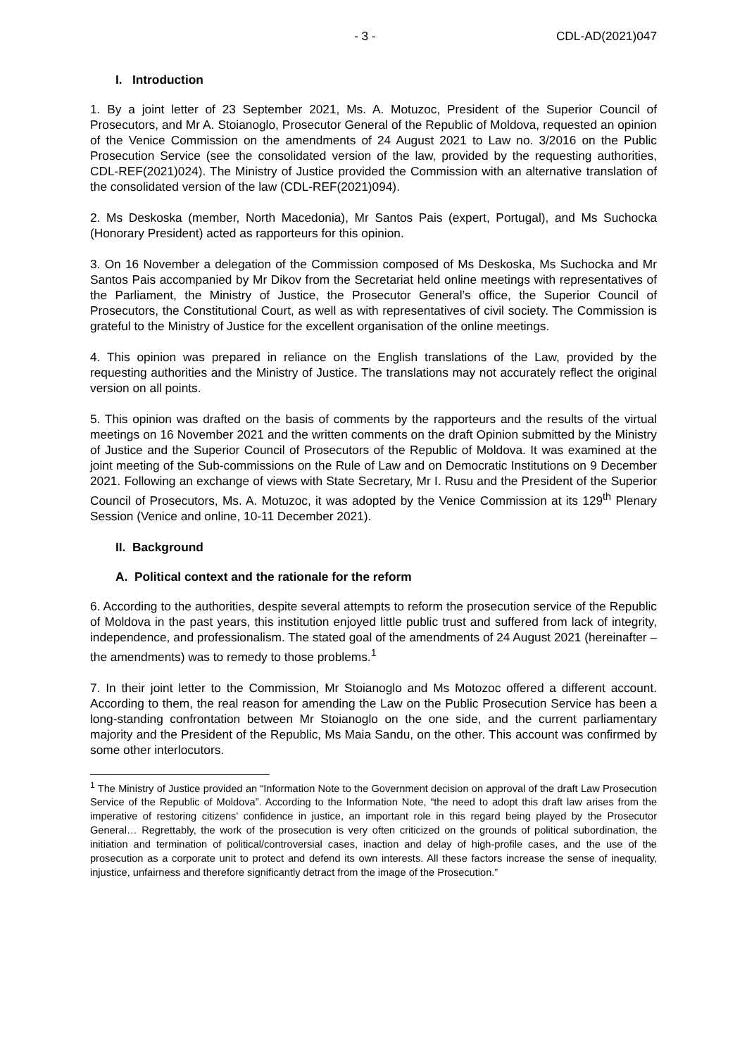- 3 - CDL-AD(2021)047
I. Introduction
1. By a joint letter of 23 September 2021, Ms. A. Motuzoc, President of the Superior Council of Prosecutors, and Mr A. Stoianoglo, Prosecutor General of the Republic of Moldova, requested an opinion of the Venice Commission on the amendments of 24 August 2021 to Law no. 3/2016 on the Public Prosecution Service (see the consolidated version of the law, provided by the requesting authorities, CDL-REF(2021)024). The Ministry of Justice provided the Commission with an alternative translation of the consolidated version of the law (CDL-REF(2021)094).
2. Ms Deskoska (member, North Macedonia), Mr Santos Pais (expert, Portugal), and Ms Suchocka (Honorary President) acted as rapporteurs for this opinion.
3. On 16 November a delegation of the Commission composed of Ms Deskoska, Ms Suchocka and Mr Santos Pais accompanied by Mr Dikov from the Secretariat held online meetings with representatives of the Parliament, the Ministry of Justice, the Prosecutor General’s office, the Superior Council of Prosecutors, the Constitutional Court, as well as with representatives of civil society. The Commission is grateful to the Ministry of Justice for the excellent organisation of the online meetings.
4. This opinion was prepared in reliance on the English translations of the Law, provided by the requesting authorities and the Ministry of Justice. The translations may not accurately reflect the original version on all points.
5. This opinion was drafted on the basis of comments by the rapporteurs and the results of the virtual meetings on 16 November 2021 and the written comments on the draft Opinion submitted by the Ministry of Justice and the Superior Council of Prosecutors of the Republic of Moldova. It was examined at the joint meeting of the Sub-commissions on the Rule of Law and on Democratic Institutions on 9 December 2021. Following an exchange of views with State Secretary, Mr I. Rusu and the President of the Superior Council of Prosecutors, Ms. A. Motuzoc, it was adopted by the Venice Commission at its 129<sup>th</sup> Plenary Session (Venice and online, 10-11 December 2021).
II. Background
A. Political context and the rationale for the reform
6. According to the authorities, despite several attempts to reform the prosecution service of the Republic of Moldova in the past years, this institution enjoyed little public trust and suffered from lack of integrity, independence, and professionalism. The stated goal of the amendments of 24 August 2021 (hereinafter – the amendments) was to remedy to those problems.<sup>1</sup>
7. In their joint letter to the Commission, Mr Stoianoglo and Ms Motozoc offered a different account. According to them, the real reason for amending the Law on the Public Prosecution Service has been a long-standing confrontation between Mr Stoianoglo on the one side, and the current parliamentary majority and the President of the Republic, Ms Maia Sandu, on the other. This account was confirmed by some other interlocutors.
<sup>1</sup> The Ministry of Justice provided an “Information Note to the Government decision on approval of the draft Law Prosecution Service of the Republic of Moldova”. According to the Information Note, “the need to adopt this draft law arises from the imperative of restoring citizens' confidence in justice, an important role in this regard being played by the Prosecutor General… Regrettably, the work of the prosecution is very often criticized on the grounds of political subordination, the initiation and termination of political/controversial cases, inaction and delay of high-profile cases, and the use of the prosecution as a corporate unit to protect and defend its own interests. All these factors increase the sense of inequality, injustice, unfairness and therefore significantly detract from the image of the Prosecution.”